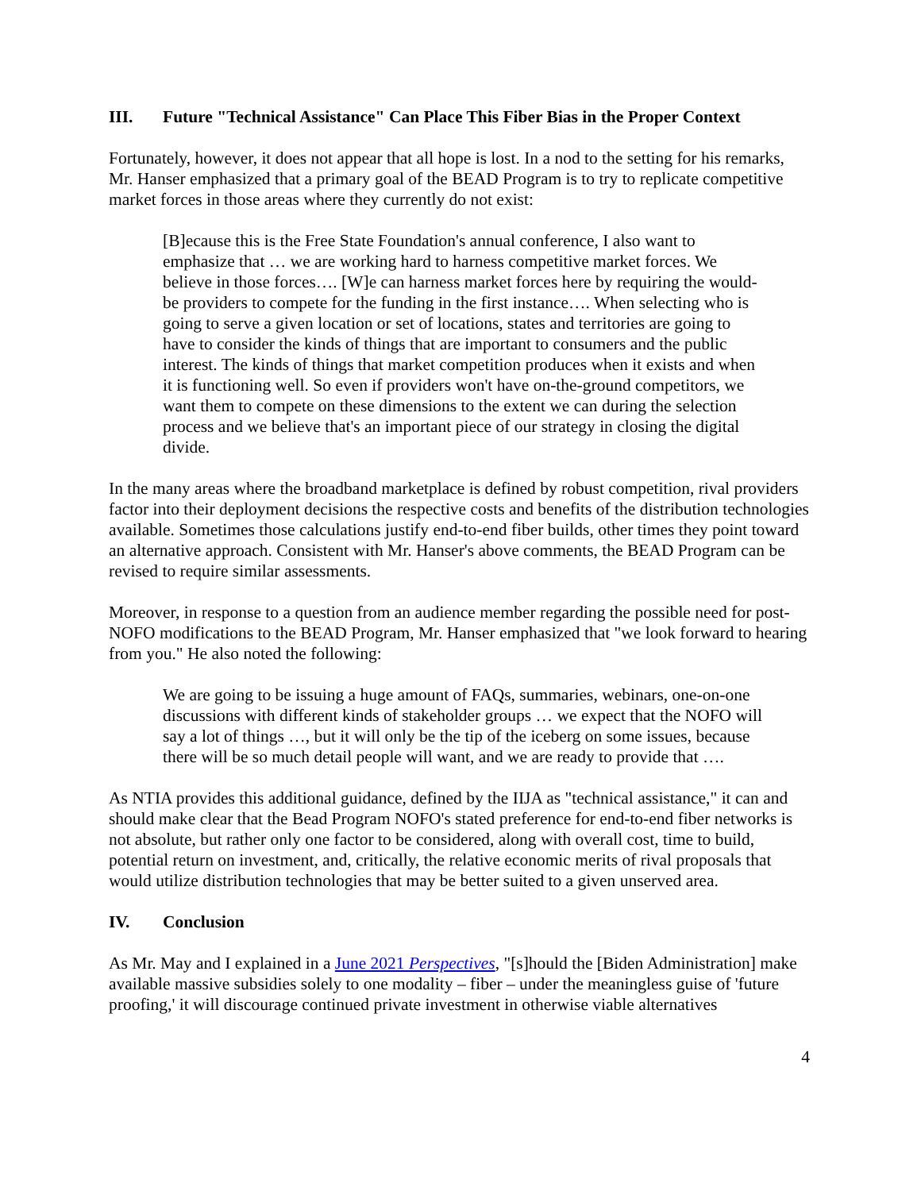III. Future "Technical Assistance" Can Place This Fiber Bias in the Proper Context
Fortunately, however, it does not appear that all hope is lost. In a nod to the setting for his remarks, Mr. Hanser emphasized that a primary goal of the BEAD Program is to try to replicate competitive market forces in those areas where they currently do not exist:
[B]ecause this is the Free State Foundation's annual conference, I also want to emphasize that … we are working hard to harness competitive market forces. We believe in those forces…. [W]e can harness market forces here by requiring the would-be providers to compete for the funding in the first instance…. When selecting who is going to serve a given location or set of locations, states and territories are going to have to consider the kinds of things that are important to consumers and the public interest. The kinds of things that market competition produces when it exists and when it is functioning well. So even if providers won't have on-the-ground competitors, we want them to compete on these dimensions to the extent we can during the selection process and we believe that's an important piece of our strategy in closing the digital divide.
In the many areas where the broadband marketplace is defined by robust competition, rival providers factor into their deployment decisions the respective costs and benefits of the distribution technologies available. Sometimes those calculations justify end-to-end fiber builds, other times they point toward an alternative approach. Consistent with Mr. Hanser's above comments, the BEAD Program can be revised to require similar assessments.
Moreover, in response to a question from an audience member regarding the possible need for post-NOFO modifications to the BEAD Program, Mr. Hanser emphasized that "we look forward to hearing from you." He also noted the following:
We are going to be issuing a huge amount of FAQs, summaries, webinars, one-on-one discussions with different kinds of stakeholder groups … we expect that the NOFO will say a lot of things …, but it will only be the tip of the iceberg on some issues, because there will be so much detail people will want, and we are ready to provide that ….
As NTIA provides this additional guidance, defined by the IIJA as "technical assistance," it can and should make clear that the Bead Program NOFO's stated preference for end-to-end fiber networks is not absolute, but rather only one factor to be considered, along with overall cost, time to build, potential return on investment, and, critically, the relative economic merits of rival proposals that would utilize distribution technologies that may be better suited to a given unserved area.
IV. Conclusion
As Mr. May and I explained in a June 2021 Perspectives, "[s]hould the [Biden Administration] make available massive subsidies solely to one modality – fiber – under the meaningless guise of 'future proofing,' it will discourage continued private investment in otherwise viable alternatives
4